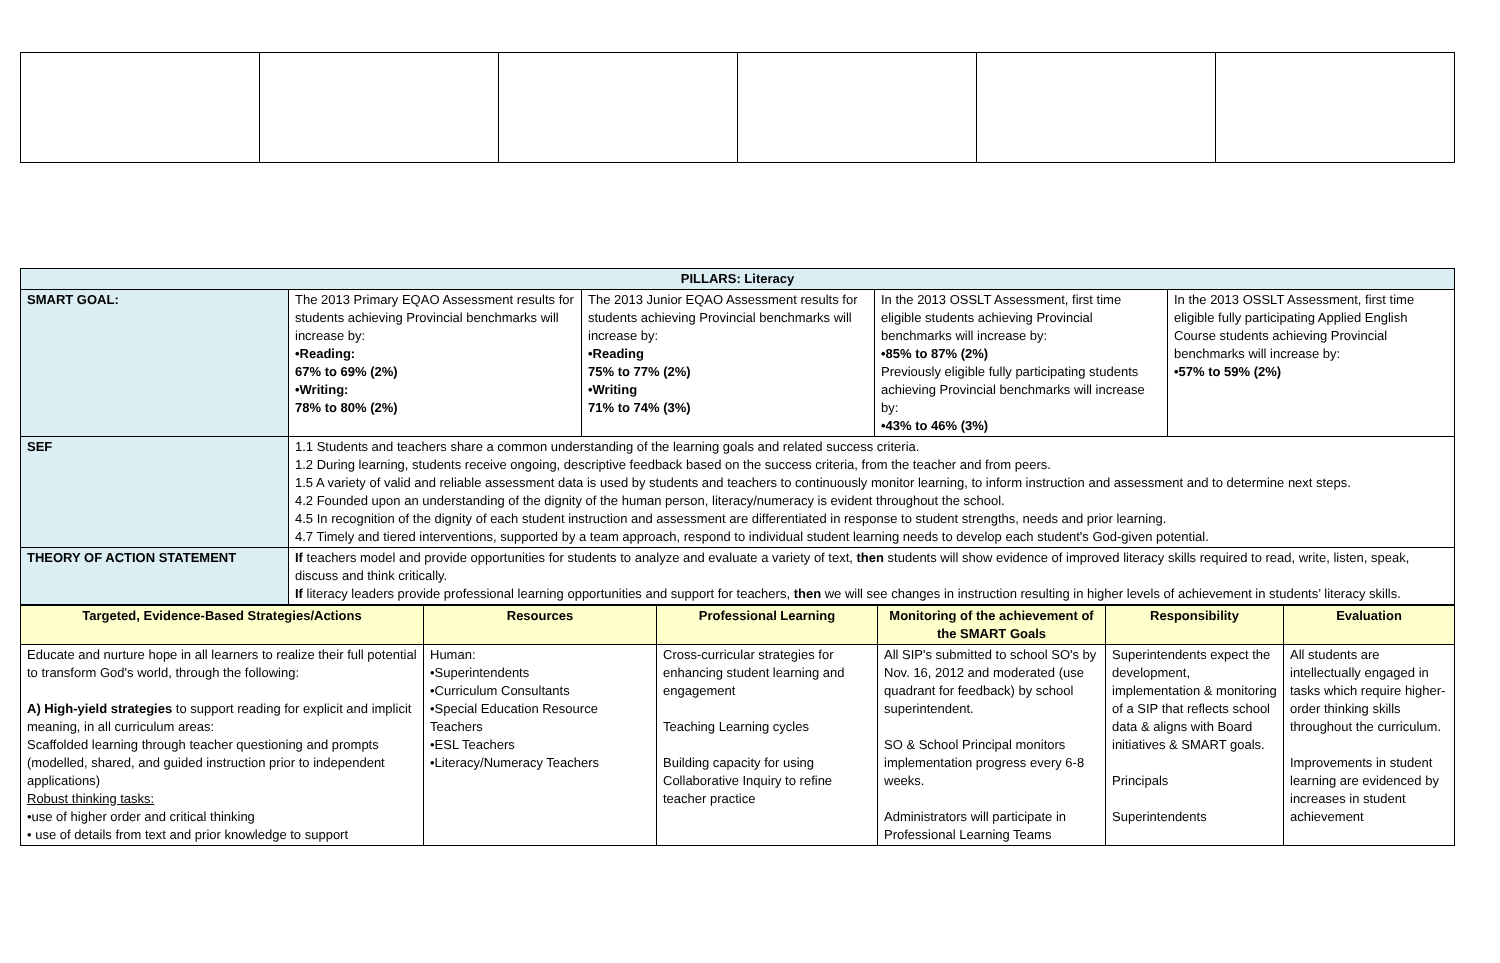| PILLARS: Literacy | | | | |
| --- | --- | --- | --- | --- |
| SMART GOAL: | The 2013 Primary EQAO Assessment results for students achieving Provincial benchmarks will increase by: •Reading: 67% to 69% (2%) •Writing: 78% to 80% (2%) | The 2013 Junior EQAO Assessment results for students achieving Provincial benchmarks will increase by: •Reading 75% to 77% (2%) •Writing 71% to 74% (3%) | In the 2013 OSSLT Assessment, first time eligible students achieving Provincial benchmarks will increase by: •85% to 87% (2%) Previously eligible fully participating students achieving Provincial benchmarks will increase by: •43% to 46% (3%) | In the 2013 OSSLT Assessment, first time eligible fully participating Applied English Course students achieving Provincial benchmarks will increase by: •57% to 59% (2%) |
| SEF | 1.1 Students and teachers share a common understanding of the learning goals and related success criteria. 1.2 During learning, students receive ongoing, descriptive feedback based on the success criteria, from the teacher and from peers. 1.5 A variety of valid and reliable assessment data is used by students and teachers to continuously monitor learning, to inform instruction and assessment and to determine next steps. 4.2 Founded upon an understanding of the dignity of the human person, literacy/numeracy is evident throughout the school. 4.5 In recognition of the dignity of each student instruction and assessment are differentiated in response to student strengths, needs and prior learning. 4.7 Timely and tiered interventions, supported by a team approach, respond to individual student learning needs to develop each student's God-given potential. | | | |
| THEORY OF ACTION STATEMENT | If teachers model and provide opportunities for students to analyze and evaluate a variety of text, then students will show evidence of improved literacy skills required to read, write, listen, speak, discuss and think critically. If literacy leaders provide professional learning opportunities and support for teachers, then we will see changes in instruction resulting in higher levels of achievement in students’ literacy skills. | | | |
| Targeted, Evidence-Based Strategies/Actions | Resources | Professional Learning | Monitoring of the achievement of the SMART Goals | Responsibility | Evaluation |
| Educate and nurture hope in all learners to realize their full potential to transform God's world, through the following: A) High-yield strategies to support reading for explicit and implicit meaning, in all curriculum areas: Scaffolded learning through teacher questioning and prompts (modelled, shared, and guided instruction prior to independent applications) Robust thinking tasks: •use of higher order and critical thinking • use of details from text and prior knowledge to support | Human: •Superintendents •Curriculum Consultants •Special Education Resource Teachers •ESL Teachers •Literacy/Numeracy Teachers | Cross-curricular strategies for enhancing student learning and engagement Teaching Learning cycles Building capacity for using Collaborative Inquiry to refine teacher practice | All SIP's submitted to school SO's by Nov. 16, 2012 and moderated (use quadrant for feedback) by school superintendent. SO & School Principal monitors implementation progress every 6-8 weeks. Administrators will participate in Professional Learning Teams | Superintendents expect the development, implementation & monitoring of a SIP that reflects school data & aligns with Board initiatives & SMART goals. Principals Superintendents | All students are intellectually engaged in tasks which require higher-order thinking skills throughout the curriculum. Improvements in student learning are evidenced by increases in student achievement |